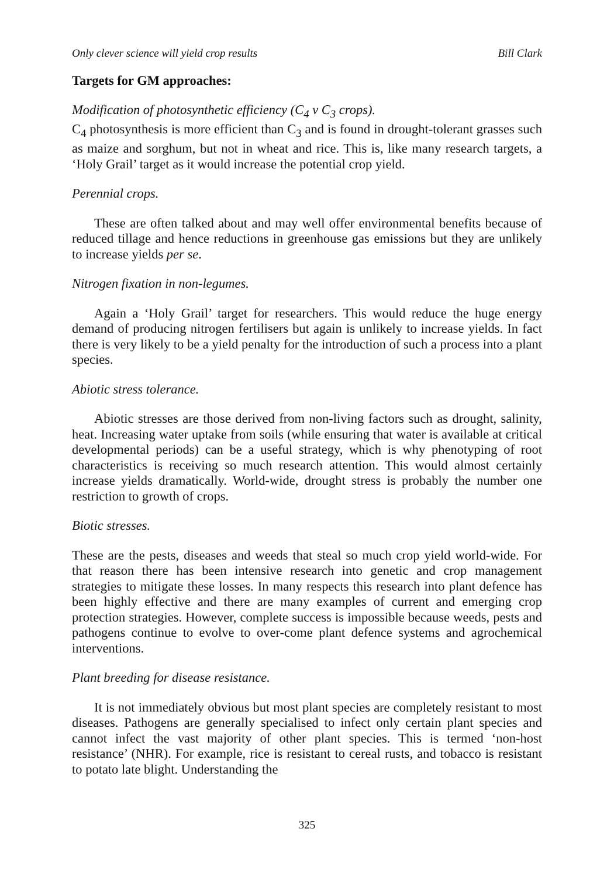Only clever science will yield crop results Bill Clark
Targets for GM approaches:
Modification of photosynthetic efficiency (C<sub>4</sub> v C<sub>3</sub> crops).
C<sub>4</sub> photosynthesis is more efficient than C<sub>3</sub> and is found in drought-tolerant grasses such as maize and sorghum, but not in wheat and rice. This is, like many research targets, a ‘Holy Grail’ target as it would increase the potential crop yield.
Perennial crops.
These are often talked about and may well offer environmental benefits because of reduced tillage and hence reductions in greenhouse gas emissions but they are unlikely to increase yields per se.
Nitrogen fixation in non-legumes.
Again a ‘Holy Grail’ target for researchers. This would reduce the huge energy demand of producing nitrogen fertilisers but again is unlikely to increase yields. In fact there is very likely to be a yield penalty for the introduction of such a process into a plant species.
Abiotic stress tolerance.
Abiotic stresses are those derived from non-living factors such as drought, salinity, heat. Increasing water uptake from soils (while ensuring that water is available at critical developmental periods) can be a useful strategy, which is why phenotyping of root characteristics is receiving so much research attention. This would almost certainly increase yields dramatically. World-wide, drought stress is probably the number one restriction to growth of crops.
Biotic stresses.
These are the pests, diseases and weeds that steal so much crop yield world-wide. For that reason there has been intensive research into genetic and crop management strategies to mitigate these losses. In many respects this research into plant defence has been highly effective and there are many examples of current and emerging crop protection strategies. However, complete success is impossible because weeds, pests and pathogens continue to evolve to over-come plant defence systems and agrochemical interventions.
Plant breeding for disease resistance.
It is not immediately obvious but most plant species are completely resistant to most diseases. Pathogens are generally specialised to infect only certain plant species and cannot infect the vast majority of other plant species. This is termed ‘non-host resistance’ (NHR). For example, rice is resistant to cereal rusts, and tobacco is resistant to potato late blight. Understanding the
325